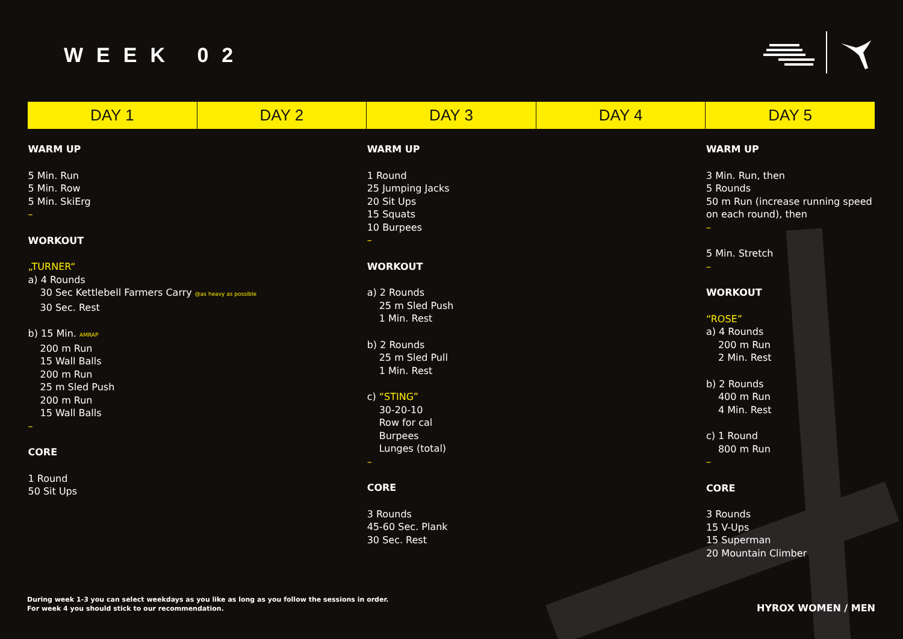WEEK 02
| DAY 1 | DAY 2 | DAY 3 | DAY 4 | DAY 5 |
| --- | --- | --- | --- | --- |
| WARM UP 5 Min. Run 5 Min. Row 5 Min. SkiErg – WORKOUT „TURNER“ a) 4 Rounds 30 Sec Kettlebell Farmers Carry @as heavy as possible 30 Sec. Rest b) 15 Min. AMRAP 200 m Run 15 Wall Balls 200 m Run 25 m Sled Push 200 m Run 15 Wall Balls – CORE 1 Round 50 Sit Ups | | WARM UP 1 Round 25 Jumping Jacks 20 Sit Ups 15 Squats 10 Burpees – WORKOUT a) 2 Rounds 25 m Sled Push 1 Min. Rest b) 2 Rounds 25 m Sled Pull 1 Min. Rest c) “STING” 30-20-10 Row for cal Burpees Lunges (total) – CORE 3 Rounds 45-60 Sec. Plank 30 Sec. Rest | | WARM UP 3 Min. Run, then 5 Rounds 50 m Run (increase running speed on each round), then – 5 Min. Stretch – WORKOUT “ROSE” a) 4 Rounds 200 m Run 2 Min. Rest b) 2 Rounds 400 m Run 4 Min. Rest c) 1 Round 800 m Run – CORE 3 Rounds 15 V-Ups 15 Superman 20 Mountain Climber |
During week 1-3 you can select weekdays as you like as long as you follow the sessions in order.
For week 4 you should stick to our recommendation.
HYROX WOMEN / MEN